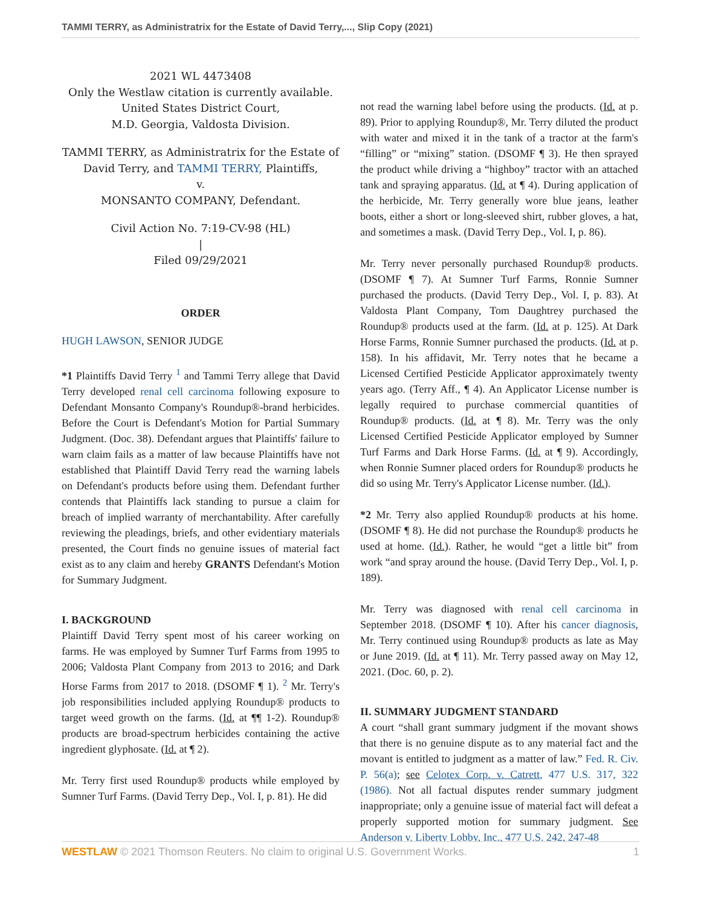TAMMI TERRY, as Administratrix for the Estate of David Terry,..., Slip Copy (2021)
2021 WL 4473408
Only the Westlaw citation is currently available.
United States District Court,
M.D. Georgia, Valdosta Division.
TAMMI TERRY, as Administratrix for the Estate of David Terry, and TAMMI TERRY, Plaintiffs,
v.
MONSANTO COMPANY, Defendant.
Civil Action No. 7:19-CV-98 (HL)
|
Filed 09/29/2021
ORDER
HUGH LAWSON, SENIOR JUDGE
*1 Plaintiffs David Terry <sup>1</sup> and Tammi Terry allege that David Terry developed renal cell carcinoma following exposure to Defendant Monsanto Company's Roundup®-brand herbicides. Before the Court is Defendant's Motion for Partial Summary Judgment. (Doc. 38). Defendant argues that Plaintiffs' failure to warn claim fails as a matter of law because Plaintiffs have not established that Plaintiff David Terry read the warning labels on Defendant's products before using them. Defendant further contends that Plaintiffs lack standing to pursue a claim for breach of implied warranty of merchantability. After carefully reviewing the pleadings, briefs, and other evidentiary materials presented, the Court finds no genuine issues of material fact exist as to any claim and hereby GRANTS Defendant's Motion for Summary Judgment.
I. BACKGROUND
Plaintiff David Terry spent most of his career working on farms. He was employed by Sumner Turf Farms from 1995 to 2006; Valdosta Plant Company from 2013 to 2016; and Dark Horse Farms from 2017 to 2018. (DSOMF ¶ 1). <sup>2</sup> Mr. Terry's job responsibilities included applying Roundup® products to target weed growth on the farms. (Id. at ¶¶ 1-2). Roundup® products are broad-spectrum herbicides containing the active ingredient glyphosate. (Id. at ¶ 2).
Mr. Terry first used Roundup® products while employed by Sumner Turf Farms. (David Terry Dep., Vol. I, p. 81). He did
not read the warning label before using the products. (Id. at p. 89). Prior to applying Roundup®, Mr. Terry diluted the product with water and mixed it in the tank of a tractor at the farm's “filling” or “mixing” station. (DSOMF ¶ 3). He then sprayed the product while driving a “highboy” tractor with an attached tank and spraying apparatus. (Id. at ¶ 4). During application of the herbicide, Mr. Terry generally wore blue jeans, leather boots, either a short or long-sleeved shirt, rubber gloves, a hat, and sometimes a mask. (David Terry Dep., Vol. I, p. 86).
Mr. Terry never personally purchased Roundup® products. (DSOMF ¶ 7). At Sumner Turf Farms, Ronnie Sumner purchased the products. (David Terry Dep., Vol. I, p. 83). At Valdosta Plant Company, Tom Daughtrey purchased the Roundup® products used at the farm. (Id. at p. 125). At Dark Horse Farms, Ronnie Sumner purchased the products. (Id. at p. 158). In his affidavit, Mr. Terry notes that he became a Licensed Certified Pesticide Applicator approximately twenty years ago. (Terry Aff., ¶ 4). An Applicator License number is legally required to purchase commercial quantities of Roundup® products. (Id. at ¶ 8). Mr. Terry was the only Licensed Certified Pesticide Applicator employed by Sumner Turf Farms and Dark Horse Farms. (Id. at ¶ 9). Accordingly, when Ronnie Sumner placed orders for Roundup® products he did so using Mr. Terry's Applicator License number. (Id.).
*2 Mr. Terry also applied Roundup® products at his home. (DSOMF ¶ 8). He did not purchase the Roundup® products he used at home. (Id.). Rather, he would “get a little bit” from work “and spray around the house. (David Terry Dep., Vol. I, p. 189).
Mr. Terry was diagnosed with renal cell carcinoma in September 2018. (DSOMF ¶ 10). After his cancer diagnosis, Mr. Terry continued using Roundup® products as late as May or June 2019. (Id. at ¶ 11). Mr. Terry passed away on May 12, 2021. (Doc. 60, p. 2).
II. SUMMARY JUDGMENT STANDARD
A court “shall grant summary judgment if the movant shows that there is no genuine dispute as to any material fact and the movant is entitled to judgment as a matter of law.” Fed. R. Civ. P. 56(a); see Celotex Corp. v. Catrett, 477 U.S. 317, 322 (1986). Not all factual disputes render summary judgment inappropriate; only a genuine issue of material fact will defeat a properly supported motion for summary judgment. See Anderson v. Liberty Lobby, Inc., 477 U.S. 242, 247-48
WESTLAW © 2021 Thomson Reuters. No claim to original U.S. Government Works. 1